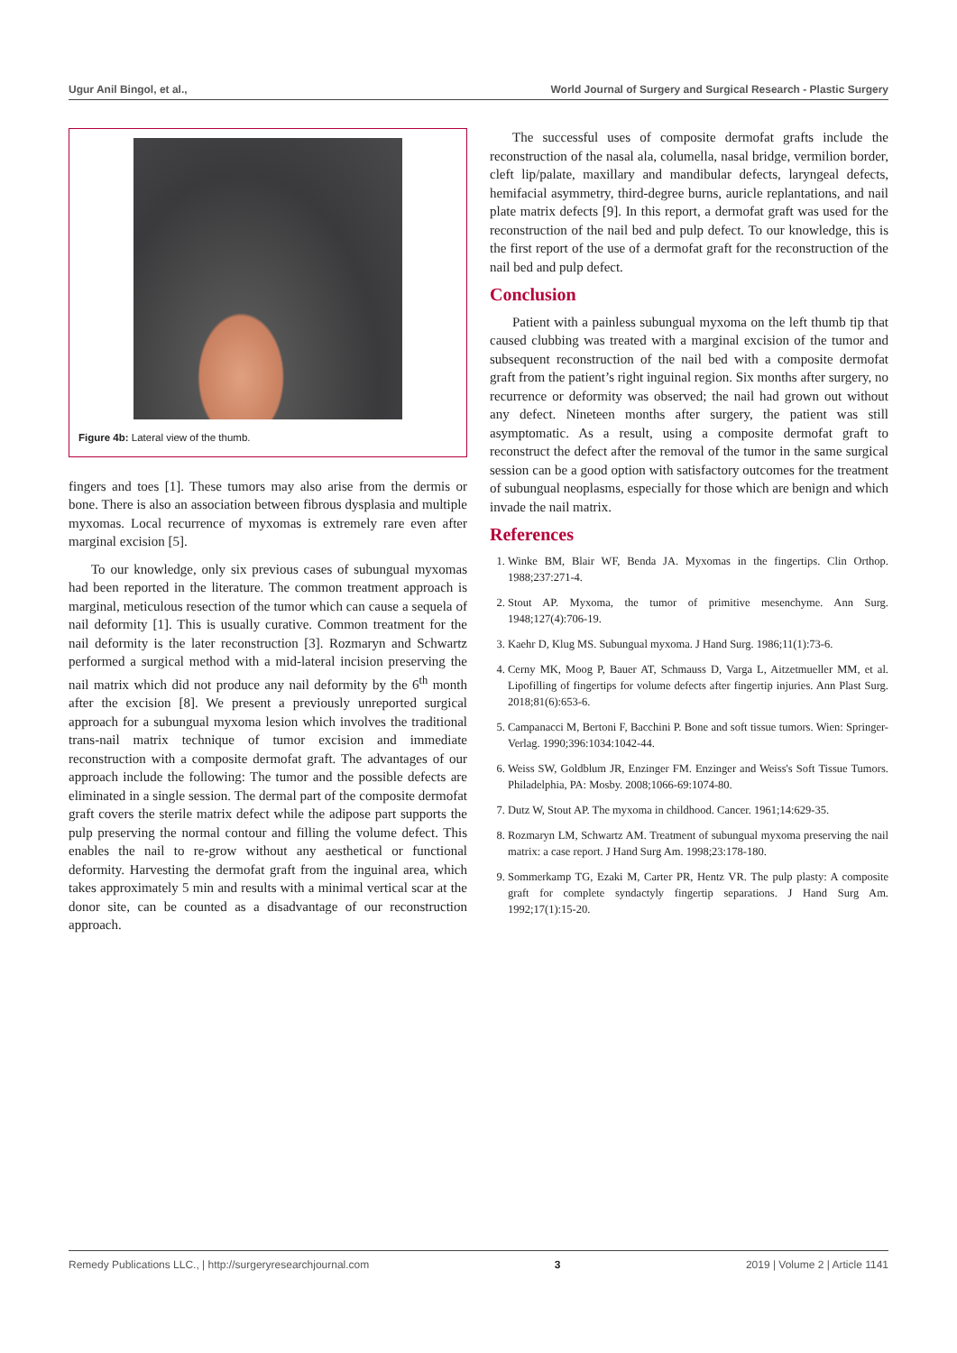Ugur Anil Bingol, et al., World Journal of Surgery and Surgical Research - Plastic Surgery
Figure 4b: Lateral view of the thumb.
fingers and toes [1]. These tumors may also arise from the dermis or bone. There is also an association between fibrous dysplasia and multiple myxomas. Local recurrence of myxomas is extremely rare even after marginal excision [5].
To our knowledge, only six previous cases of subungual myxomas had been reported in the literature. The common treatment approach is marginal, meticulous resection of the tumor which can cause a sequela of nail deformity [1]. This is usually curative. Common treatment for the nail deformity is the later reconstruction [3]. Rozmaryn and Schwartz performed a surgical method with a mid-lateral incision preserving the nail matrix which did not produce any nail deformity by the 6<sup>th</sup> month after the excision [8]. We present a previously unreported surgical approach for a subungual myxoma lesion which involves the traditional trans-nail matrix technique of tumor excision and immediate reconstruction with a composite dermofat graft. The advantages of our approach include the following: The tumor and the possible defects are eliminated in a single session. The dermal part of the composite dermofat graft covers the sterile matrix defect while the adipose part supports the pulp preserving the normal contour and filling the volume defect. This enables the nail to re-grow without any aesthetical or functional deformity. Harvesting the dermofat graft from the inguinal area, which takes approximately 5 min and results with a minimal vertical scar at the donor site, can be counted as a disadvantage of our reconstruction approach.
The successful uses of composite dermofat grafts include the reconstruction of the nasal ala, columella, nasal bridge, vermilion border, cleft lip/palate, maxillary and mandibular defects, laryngeal defects, hemifacial asymmetry, third-degree burns, auricle replantations, and nail plate matrix defects [9]. In this report, a dermofat graft was used for the reconstruction of the nail bed and pulp defect. To our knowledge, this is the first report of the use of a dermofat graft for the reconstruction of the nail bed and pulp defect.
Conclusion
Patient with a painless subungual myxoma on the left thumb tip that caused clubbing was treated with a marginal excision of the tumor and subsequent reconstruction of the nail bed with a composite dermofat graft from the patient’s right inguinal region. Six months after surgery, no recurrence or deformity was observed; the nail had grown out without any defect. Nineteen months after surgery, the patient was still asymptomatic. As a result, using a composite dermofat graft to reconstruct the defect after the removal of the tumor in the same surgical session can be a good option with satisfactory outcomes for the treatment of subungual neoplasms, especially for those which are benign and which invade the nail matrix.
References
1. Winke BM, Blair WF, Benda JA. Myxomas in the fingertips. Clin Orthop. 1988;237:271-4.
2. Stout AP. Myxoma, the tumor of primitive mesenchyme. Ann Surg. 1948;127(4):706-19.
3. Kaehr D, Klug MS. Subungual myxoma. J Hand Surg. 1986;11(1):73-6.
4. Cerny MK, Moog P, Bauer AT, Schmauss D, Varga L, Aitzetmueller MM, et al. Lipofilling of fingertips for volume defects after fingertip injuries. Ann Plast Surg. 2018;81(6):653-6.
5. Campanacci M, Bertoni F, Bacchini P. Bone and soft tissue tumors. Wien: Springer-Verlag. 1990;396:1034:1042-44.
6. Weiss SW, Goldblum JR, Enzinger FM. Enzinger and Weiss's Soft Tissue Tumors. Philadelphia, PA: Mosby. 2008;1066-69:1074-80.
7. Dutz W, Stout AP. The myxoma in childhood. Cancer. 1961;14:629-35.
8. Rozmaryn LM, Schwartz AM. Treatment of subungual myxoma preserving the nail matrix: a case report. J Hand Surg Am. 1998;23:178-180.
9. Sommerkamp TG, Ezaki M, Carter PR, Hentz VR. The pulp plasty: A composite graft for complete syndactyly fingertip separations. J Hand Surg Am. 1992;17(1):15-20.
Remedy Publications LLC., | http://surgeryresearchjournal.com 3 2019 | Volume 2 | Article 1141